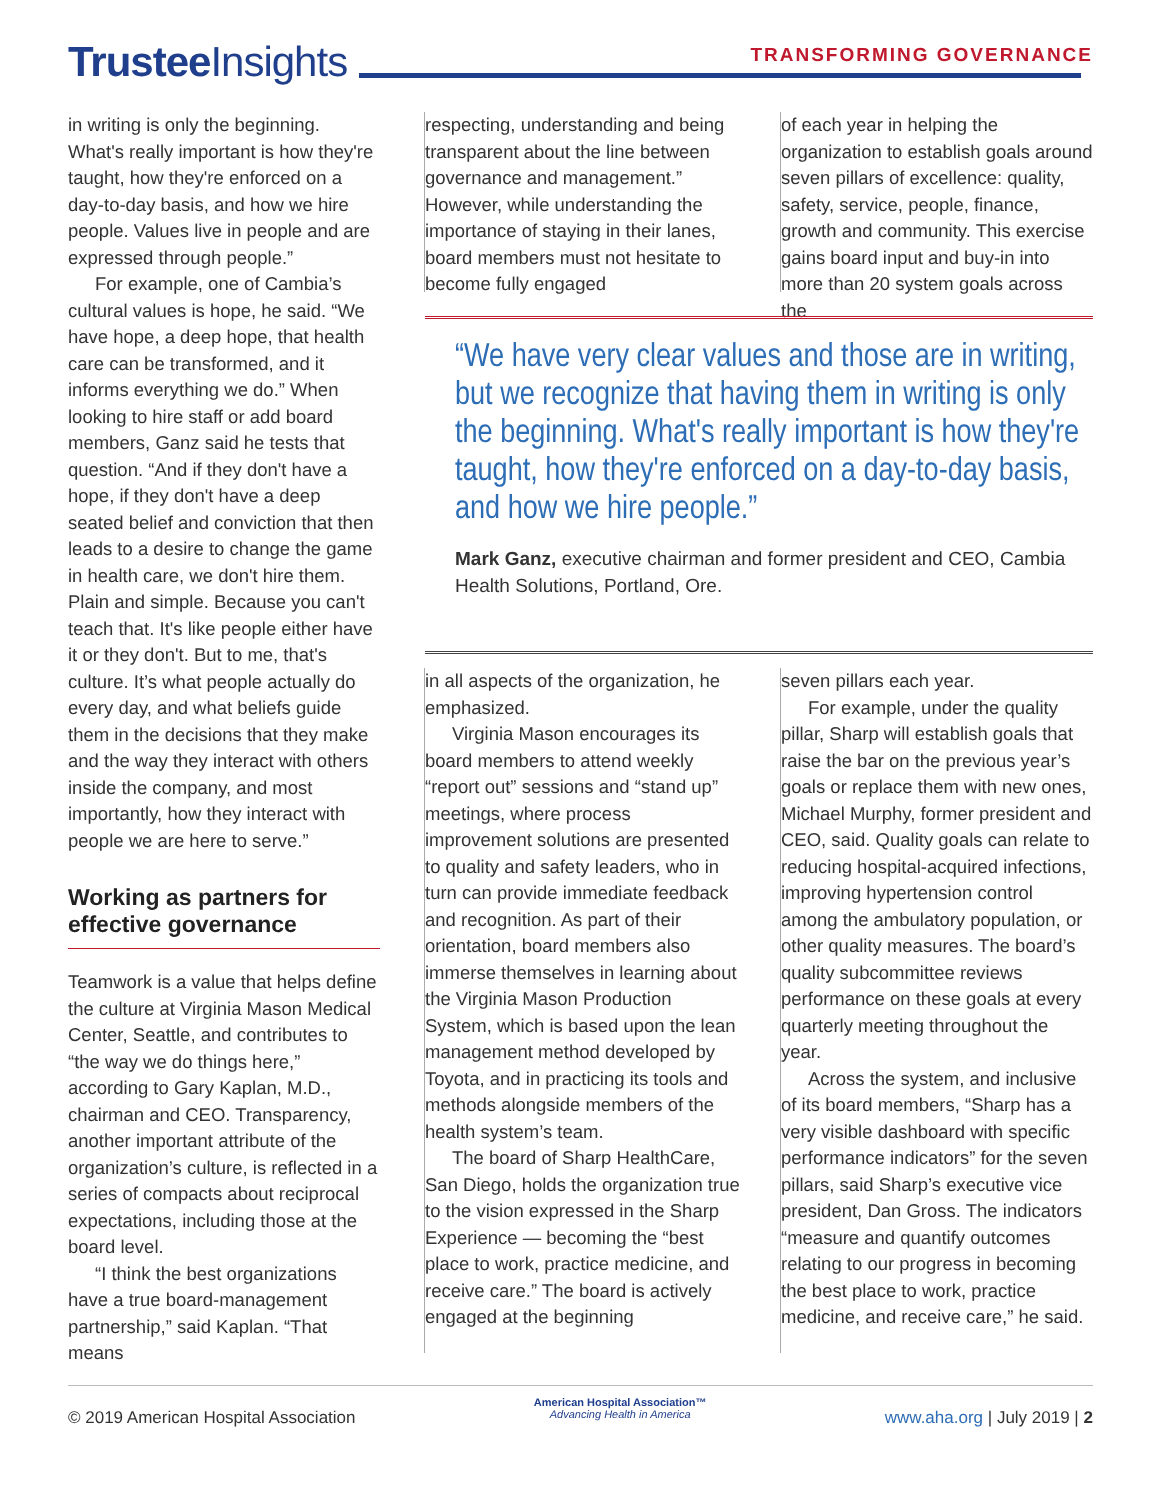Trustee Insights
TRANSFORMING GOVERNANCE
in writing is only the beginning. What's really important is how they're taught, how they're enforced on a day-to-day basis, and how we hire people. Values live in people and are expressed through people.”
For example, one of Cambia’s cultural values is hope, he said. “We have hope, a deep hope, that health care can be transformed, and it informs everything we do.” When looking to hire staff or add board members, Ganz said he tests that question. “And if they don't have a hope, if they don't have a deep seated belief and conviction that then leads to a desire to change the game in health care, we don't hire them. Plain and simple. Because you can't teach that. It's like people either have it or they don't. But to me, that's culture. It’s what people actually do every day, and what beliefs guide them in the decisions that they make and the way they interact with others inside the company, and most importantly, how they interact with people we are here to serve.”
Working as partners for effective governance
Teamwork is a value that helps define the culture at Virginia Mason Medical Center, Seattle, and contributes to “the way we do things here,” according to Gary Kaplan, M.D., chairman and CEO. Transparency, another important attribute of the organization’s culture, is reflected in a series of compacts about reciprocal expectations, including those at the board level.
“I think the best organizations have a true board-management partnership,” said Kaplan. “That means
respecting, understanding and being transparent about the line between governance and management.” However, while understanding the importance of staying in their lanes, board members must not hesitate to become fully engaged
of each year in helping the organization to establish goals around seven pillars of excellence: quality, safety, service, people, finance, growth and community. This exercise gains board input and buy-in into more than 20 system goals across the
“We have very clear values and those are in writing, but we recognize that having them in writing is only the beginning. What's really important is how they're taught, how they're enforced on a day-to-day basis, and how we hire people.”
Mark Ganz, executive chairman and former president and CEO, Cambia Health Solutions, Portland, Ore.
in all aspects of the organization, he emphasized.
Virginia Mason encourages its board members to attend weekly “report out” sessions and “stand up” meetings, where process improvement solutions are presented to quality and safety leaders, who in turn can provide immediate feedback and recognition. As part of their orientation, board members also immerse themselves in learning about the Virginia Mason Production System, which is based upon the lean management method developed by Toyota, and in practicing its tools and methods alongside members of the health system’s team.
The board of Sharp HealthCare, San Diego, holds the organization true to the vision expressed in the Sharp Experience — becoming the “best place to work, practice medicine, and receive care.” The board is actively engaged at the beginning
seven pillars each year.
For example, under the quality pillar, Sharp will establish goals that raise the bar on the previous year’s goals or replace them with new ones, Michael Murphy, former president and CEO, said. Quality goals can relate to reducing hospital-acquired infections, improving hypertension control among the ambulatory population, or other quality measures. The board’s quality subcommittee reviews performance on these goals at every quarterly meeting throughout the year.
Across the system, and inclusive of its board members, “Sharp has a very visible dashboard with specific performance indicators” for the seven pillars, said Sharp’s executive vice president, Dan Gross. The indicators “measure and quantify outcomes relating to our progress in becoming the best place to work, practice medicine, and receive care,” he said.
© 2019 American Hospital Association American Hospital Association™
Advancing Health in America www.aha.org | July 2019 | 2